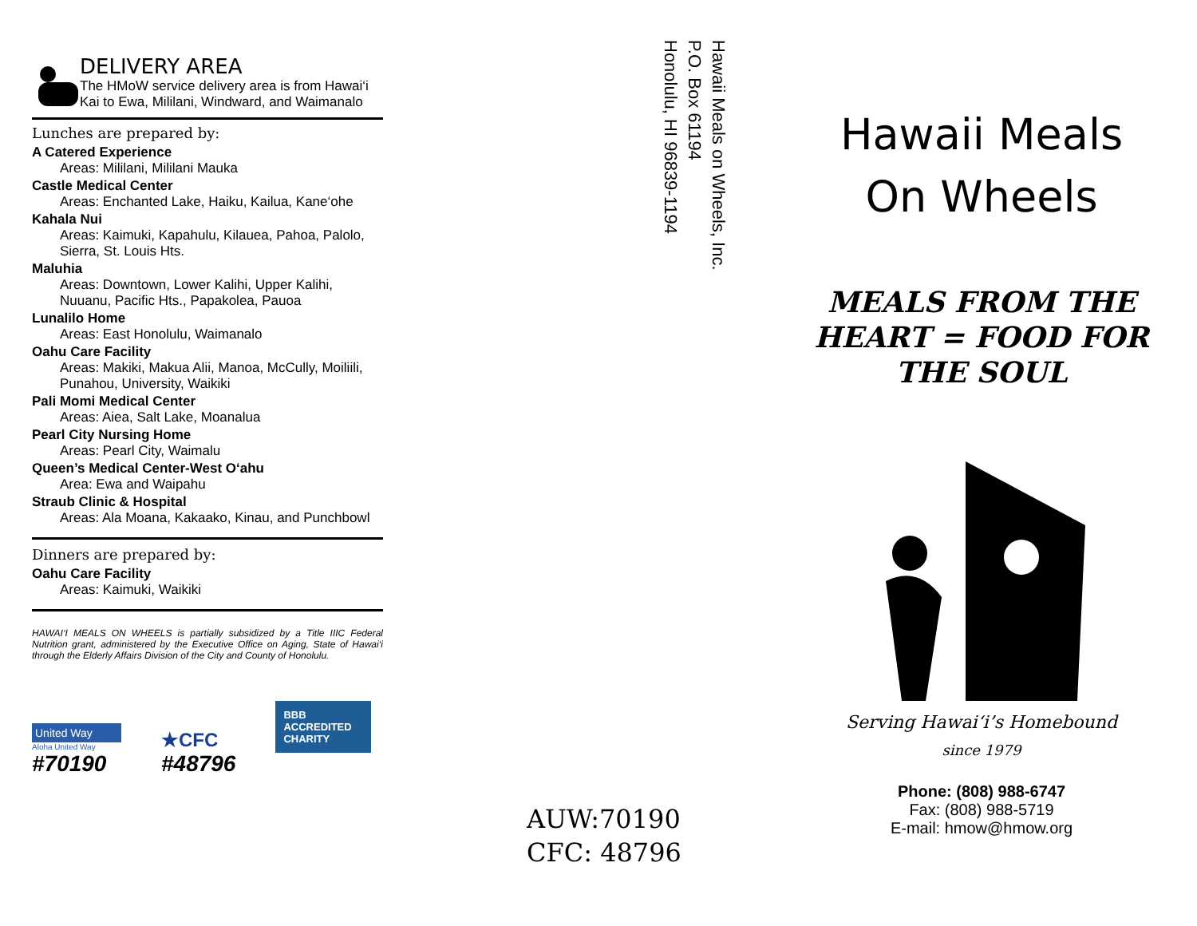DELIVERY AREA
The HMoW service delivery area is from Hawai‘i Kai to Ewa, Mililani, Windward, and Waimanalo
Lunches are prepared by:
A Catered Experience
Areas: Mililani, Mililani Mauka
Castle Medical Center
Areas: Enchanted Lake, Haiku, Kailua, Kane‘ohe
Kahala Nui
Areas: Kaimuki, Kapahulu, Kilauea, Pahoa, Palolo, Sierra, St. Louis Hts.
Maluhia
Areas: Downtown, Lower Kalihi, Upper Kalihi, Nuuanu, Pacific Hts., Papakolea, Pauoa
Lunalilo Home
Areas: East Honolulu, Waimanalo
Oahu Care Facility
Areas: Makiki, Makua Alii, Manoa, McCully, Moiliili, Punahou, University, Waikiki
Pali Momi Medical Center
Areas: Aiea, Salt Lake, Moanalua
Pearl City Nursing Home
Areas: Pearl City, Waimalu
Queen’s Medical Center-West O‘ahu
Area: Ewa and Waipahu
Straub Clinic & Hospital
Areas: Ala Moana, Kakaako, Kinau, and Punchbowl
Dinners are prepared by:
Oahu Care Facility
Areas: Kaimuki, Waikiki
HAWAI‘I MEALS ON WHEELS is partially subsidized by a Title IIIC Federal Nutrition grant, administered by the Executive Office on Aging, State of Hawai‘i through the Elderly Affairs Division of the City and County of Honolulu.
United Way
Aloha United Way
#70190
★CFC
#48796
BBB ACCREDITED CHARITY
Hawaii Meals on Wheels, Inc.
P.O. Box 61194
Honolulu, HI 96839-1194
AUW:70190
CFC: 48796
Hawaii Meals
On Wheels
MEALS FROM THE
HEART = FOOD FOR
THE SOUL
Serving Hawai‘i’s Homebound
since 1979
Phone: (808) 988-6747
Fax: (808) 988-5719
E-mail: hmow@hmow.org